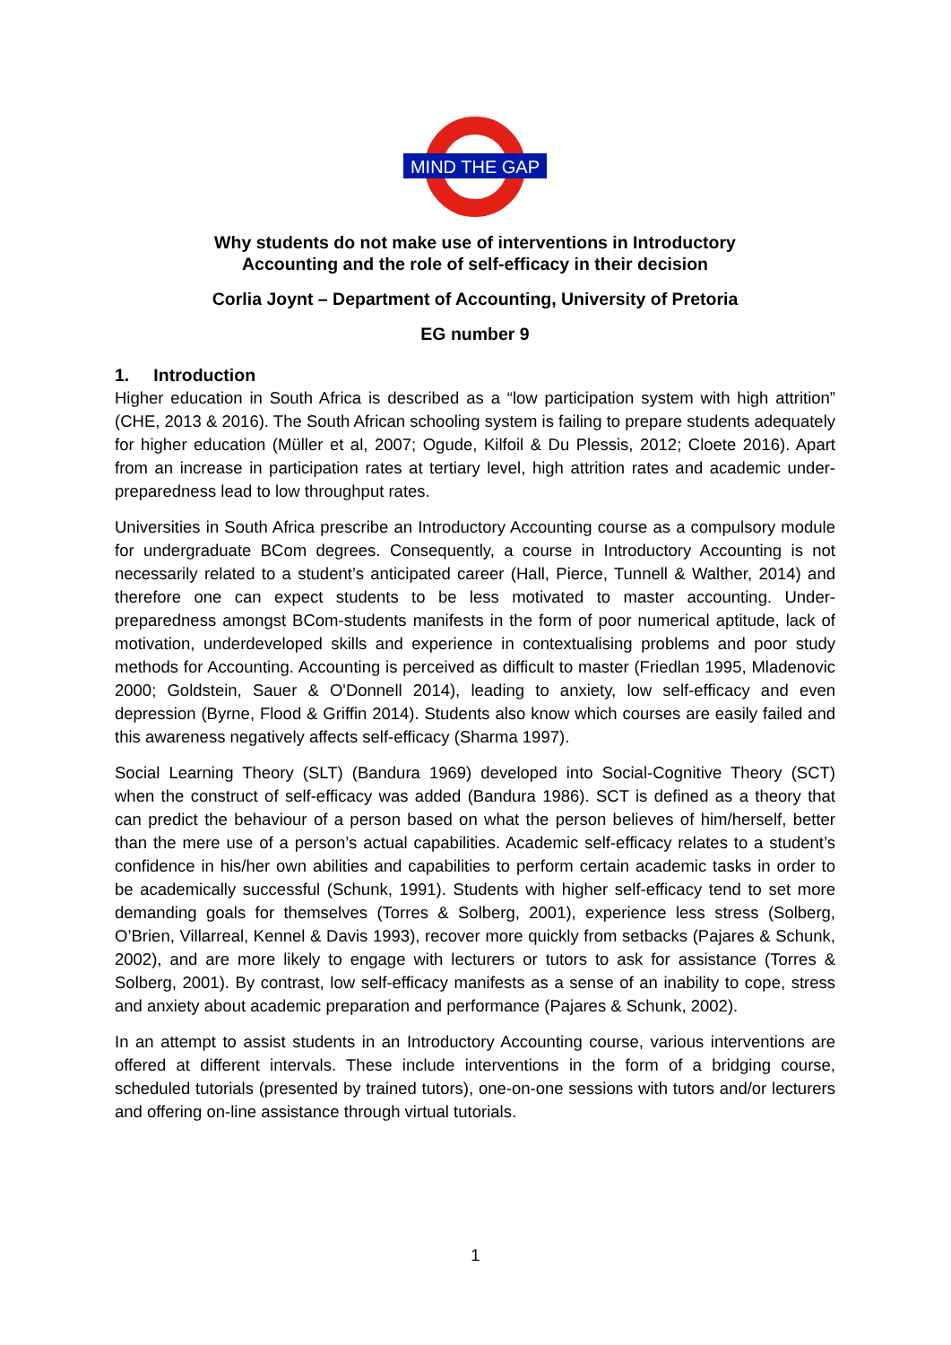MIND THE GAP
Why students do not make use of interventions in Introductory
Accounting and the role of self-efficacy in their decision
Corlia Joynt – Department of Accounting, University of Pretoria
EG number 9
1. Introduction
Higher education in South Africa is described as a “low participation system with high attrition” (CHE, 2013 & 2016). The South African schooling system is failing to prepare students adequately for higher education (Müller et al, 2007; Ogude, Kilfoil & Du Plessis, 2012; Cloete 2016). Apart from an increase in participation rates at tertiary level, high attrition rates and academic under-preparedness lead to low throughput rates.
Universities in South Africa prescribe an Introductory Accounting course as a compulsory module for undergraduate BCom degrees. Consequently, a course in Introductory Accounting is not necessarily related to a student’s anticipated career (Hall, Pierce, Tunnell & Walther, 2014) and therefore one can expect students to be less motivated to master accounting. Under-preparedness amongst BCom-students manifests in the form of poor numerical aptitude, lack of motivation, underdeveloped skills and experience in contextualising problems and poor study methods for Accounting. Accounting is perceived as difficult to master (Friedlan 1995, Mladenovic 2000; Goldstein, Sauer & O'Donnell 2014), leading to anxiety, low self-efficacy and even depression (Byrne, Flood & Griffin 2014). Students also know which courses are easily failed and this awareness negatively affects self-efficacy (Sharma 1997).
Social Learning Theory (SLT) (Bandura 1969) developed into Social-Cognitive Theory (SCT) when the construct of self-efficacy was added (Bandura 1986). SCT is defined as a theory that can predict the behaviour of a person based on what the person believes of him/herself, better than the mere use of a person’s actual capabilities. Academic self-efficacy relates to a student’s confidence in his/her own abilities and capabilities to perform certain academic tasks in order to be academically successful (Schunk, 1991). Students with higher self-efficacy tend to set more demanding goals for themselves (Torres & Solberg, 2001), experience less stress (Solberg, O’Brien, Villarreal, Kennel & Davis 1993), recover more quickly from setbacks (Pajares & Schunk, 2002), and are more likely to engage with lecturers or tutors to ask for assistance (Torres & Solberg, 2001). By contrast, low self-efficacy manifests as a sense of an inability to cope, stress and anxiety about academic preparation and performance (Pajares & Schunk, 2002).
In an attempt to assist students in an Introductory Accounting course, various interventions are offered at different intervals. These include interventions in the form of a bridging course, scheduled tutorials (presented by trained tutors), one-on-one sessions with tutors and/or lecturers and offering on-line assistance through virtual tutorials.
1